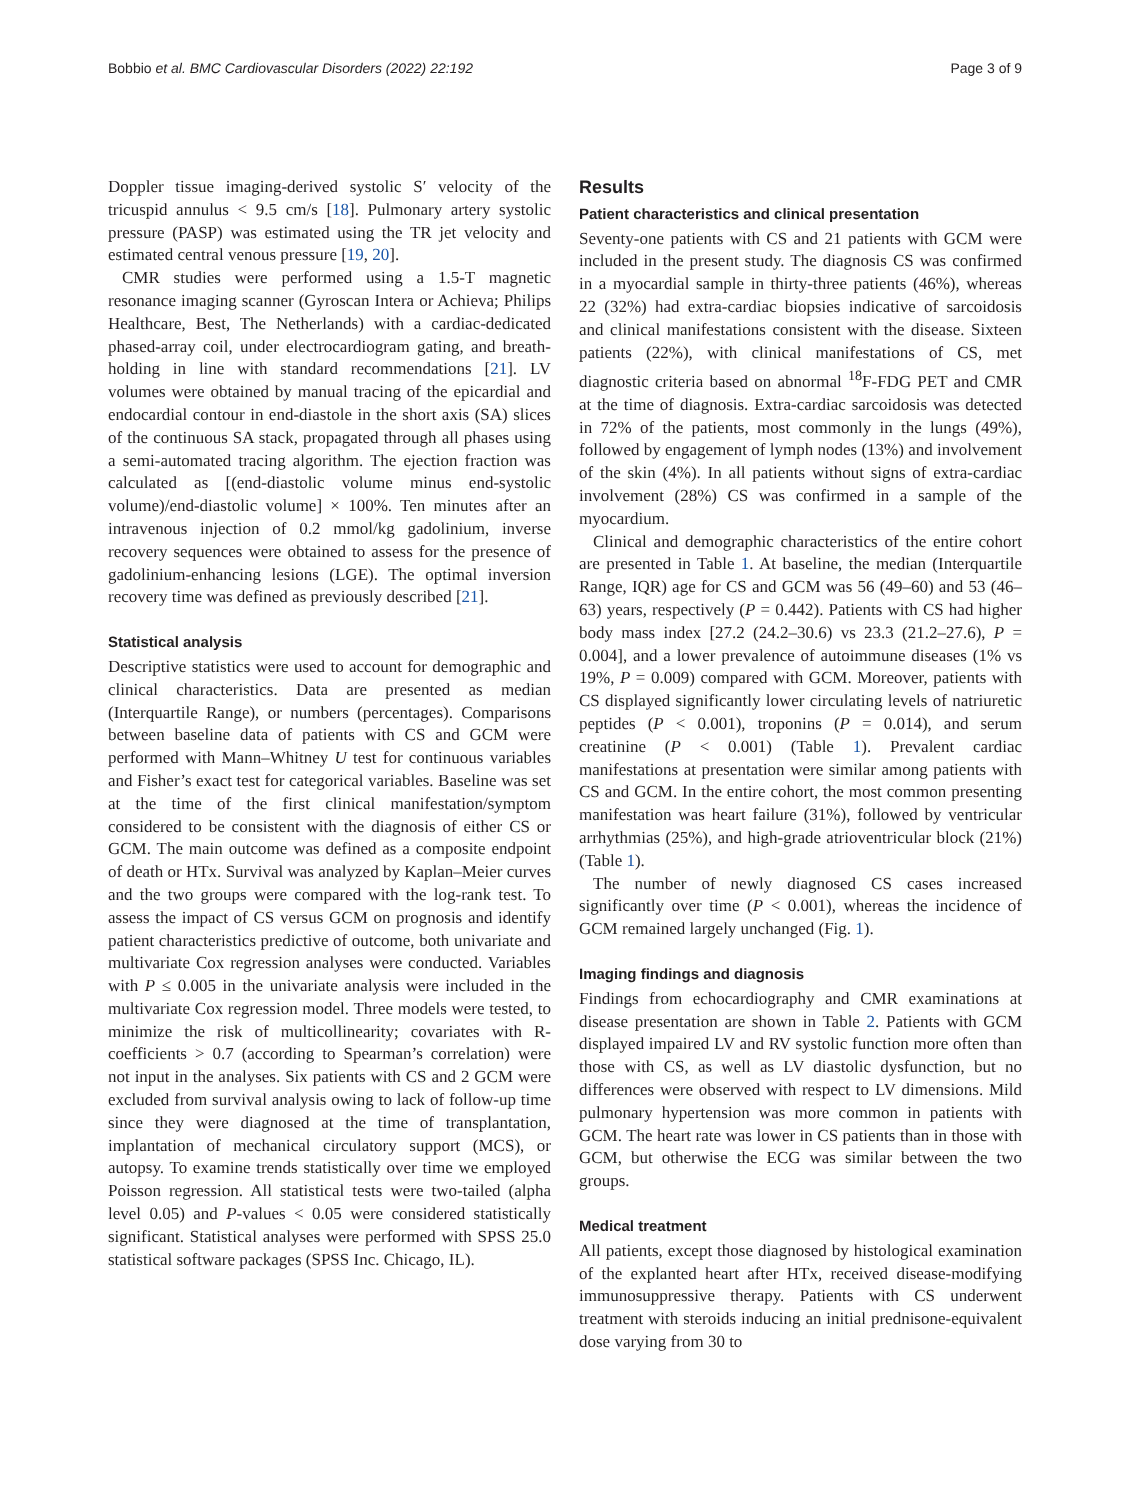Bobbio et al. BMC Cardiovascular Disorders (2022) 22:192 Page 3 of 9
Doppler tissue imaging-derived systolic S′ velocity of the tricuspid annulus < 9.5 cm/s [18]. Pulmonary artery systolic pressure (PASP) was estimated using the TR jet velocity and estimated central venous pressure [19, 20].
CMR studies were performed using a 1.5-T magnetic resonance imaging scanner (Gyroscan Intera or Achieva; Philips Healthcare, Best, The Netherlands) with a cardiac-dedicated phased-array coil, under electrocardiogram gating, and breath-holding in line with standard recommendations [21]. LV volumes were obtained by manual tracing of the epicardial and endocardial contour in end-diastole in the short axis (SA) slices of the continuous SA stack, propagated through all phases using a semi-automated tracing algorithm. The ejection fraction was calculated as [(end-diastolic volume minus end-systolic volume)/end-diastolic volume] × 100%. Ten minutes after an intravenous injection of 0.2 mmol/kg gadolinium, inverse recovery sequences were obtained to assess for the presence of gadolinium-enhancing lesions (LGE). The optimal inversion recovery time was defined as previously described [21].
Statistical analysis
Descriptive statistics were used to account for demographic and clinical characteristics. Data are presented as median (Interquartile Range), or numbers (percentages). Comparisons between baseline data of patients with CS and GCM were performed with Mann–Whitney U test for continuous variables and Fisher’s exact test for categorical variables. Baseline was set at the time of the first clinical manifestation/symptom considered to be consistent with the diagnosis of either CS or GCM. The main outcome was defined as a composite endpoint of death or HTx. Survival was analyzed by Kaplan–Meier curves and the two groups were compared with the log-rank test. To assess the impact of CS versus GCM on prognosis and identify patient characteristics predictive of outcome, both univariate and multivariate Cox regression analyses were conducted. Variables with P ≤ 0.005 in the univariate analysis were included in the multivariate Cox regression model. Three models were tested, to minimize the risk of multicollinearity; covariates with R-coefficients > 0.7 (according to Spearman’s correlation) were not input in the analyses. Six patients with CS and 2 GCM were excluded from survival analysis owing to lack of follow-up time since they were diagnosed at the time of transplantation, implantation of mechanical circulatory support (MCS), or autopsy. To examine trends statistically over time we employed Poisson regression. All statistical tests were two-tailed (alpha level 0.05) and P-values < 0.05 were considered statistically significant. Statistical analyses were performed with SPSS 25.0 statistical software packages (SPSS Inc. Chicago, IL).
Results
Patient characteristics and clinical presentation
Seventy-one patients with CS and 21 patients with GCM were included in the present study. The diagnosis CS was confirmed in a myocardial sample in thirty-three patients (46%), whereas 22 (32%) had extra-cardiac biopsies indicative of sarcoidosis and clinical manifestations consistent with the disease. Sixteen patients (22%), with clinical manifestations of CS, met diagnostic criteria based on abnormal <sup>18</sup>F-FDG PET and CMR at the time of diagnosis. Extra-cardiac sarcoidosis was detected in 72% of the patients, most commonly in the lungs (49%), followed by engagement of lymph nodes (13%) and involvement of the skin (4%). In all patients without signs of extra-cardiac involvement (28%) CS was confirmed in a sample of the myocardium.
Clinical and demographic characteristics of the entire cohort are presented in Table 1. At baseline, the median (Interquartile Range, IQR) age for CS and GCM was 56 (49–60) and 53 (46–63) years, respectively (P = 0.442). Patients with CS had higher body mass index [27.2 (24.2–30.6) vs 23.3 (21.2–27.6), P = 0.004], and a lower prevalence of autoimmune diseases (1% vs 19%, P = 0.009) compared with GCM. Moreover, patients with CS displayed significantly lower circulating levels of natriuretic peptides (P < 0.001), troponins (P = 0.014), and serum creatinine (P < 0.001) (Table 1). Prevalent cardiac manifestations at presentation were similar among patients with CS and GCM. In the entire cohort, the most common presenting manifestation was heart failure (31%), followed by ventricular arrhythmias (25%), and high-grade atrioventricular block (21%) (Table 1).
The number of newly diagnosed CS cases increased significantly over time (P < 0.001), whereas the incidence of GCM remained largely unchanged (Fig. 1).
Imaging findings and diagnosis
Findings from echocardiography and CMR examinations at disease presentation are shown in Table 2. Patients with GCM displayed impaired LV and RV systolic function more often than those with CS, as well as LV diastolic dysfunction, but no differences were observed with respect to LV dimensions. Mild pulmonary hypertension was more common in patients with GCM. The heart rate was lower in CS patients than in those with GCM, but otherwise the ECG was similar between the two groups.
Medical treatment
All patients, except those diagnosed by histological examination of the explanted heart after HTx, received disease-modifying immunosuppressive therapy. Patients with CS underwent treatment with steroids inducing an initial prednisone-equivalent dose varying from 30 to